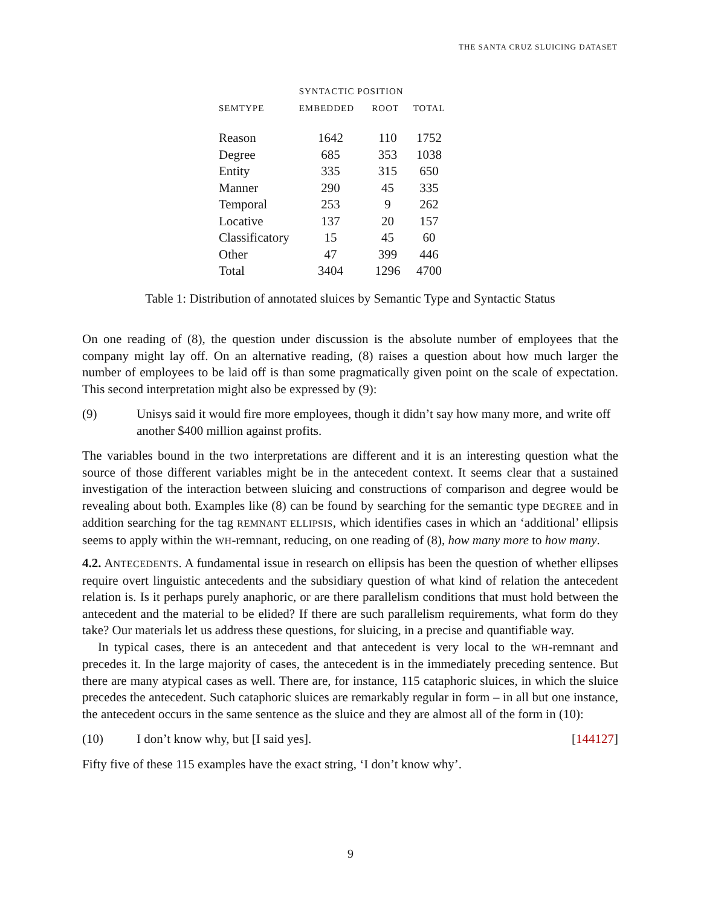THE SANTA CRUZ SLUICING DATASET
| | SYNTACTIC POSITION | | |
| --- | --- | --- | --- |
| SEMTYPE | EMBEDDED | ROOT | TOTAL |
| Reason | 1642 | 110 | 1752 |
| Degree | 685 | 353 | 1038 |
| Entity | 335 | 315 | 650 |
| Manner | 290 | 45 | 335 |
| Temporal | 253 | 9 | 262 |
| Locative | 137 | 20 | 157 |
| Classificatory | 15 | 45 | 60 |
| Other | 47 | 399 | 446 |
| Total | 3404 | 1296 | 4700 |
Table 1: Distribution of annotated sluices by Semantic Type and Syntactic Status
On one reading of (8), the question under discussion is the absolute number of employees that the company might lay off. On an alternative reading, (8) raises a question about how much larger the number of employees to be laid off is than some pragmatically given point on the scale of expectation. This second interpretation might also be expressed by (9):
(9) Unisys said it would fire more employees, though it didn’t say how many more, and write off another $400 million against profits.
The variables bound in the two interpretations are different and it is an interesting question what the source of those different variables might be in the antecedent context. It seems clear that a sustained investigation of the interaction between sluicing and constructions of comparison and degree would be revealing about both. Examples like (8) can be found by searching for the semantic type DEGREE and in addition searching for the tag REMNANT ELLIPSIS, which identifies cases in which an ‘additional’ ellipsis seems to apply within the WH-remnant, reducing, on one reading of (8), how many more to how many.
4.2. ANTECEDENTS. A fundamental issue in research on ellipsis has been the question of whether ellipses require overt linguistic antecedents and the subsidiary question of what kind of relation the antecedent relation is. Is it perhaps purely anaphoric, or are there parallelism conditions that must hold between the antecedent and the material to be elided? If there are such parallelism requirements, what form do they take? Our materials let us address these questions, for sluicing, in a precise and quantifiable way.
In typical cases, there is an antecedent and that antecedent is very local to the WH-remnant and precedes it. In the large majority of cases, the antecedent is in the immediately preceding sentence. But there are many atypical cases as well. There are, for instance, 115 cataphoric sluices, in which the sluice precedes the antecedent. Such cataphoric sluices are remarkably regular in form – in all but one instance, the antecedent occurs in the same sentence as the sluice and they are almost all of the form in (10):
(10) I don’t know why, but [I said yes].
[144127]
Fifty five of these 115 examples have the exact string, ‘I don’t know why’.
9